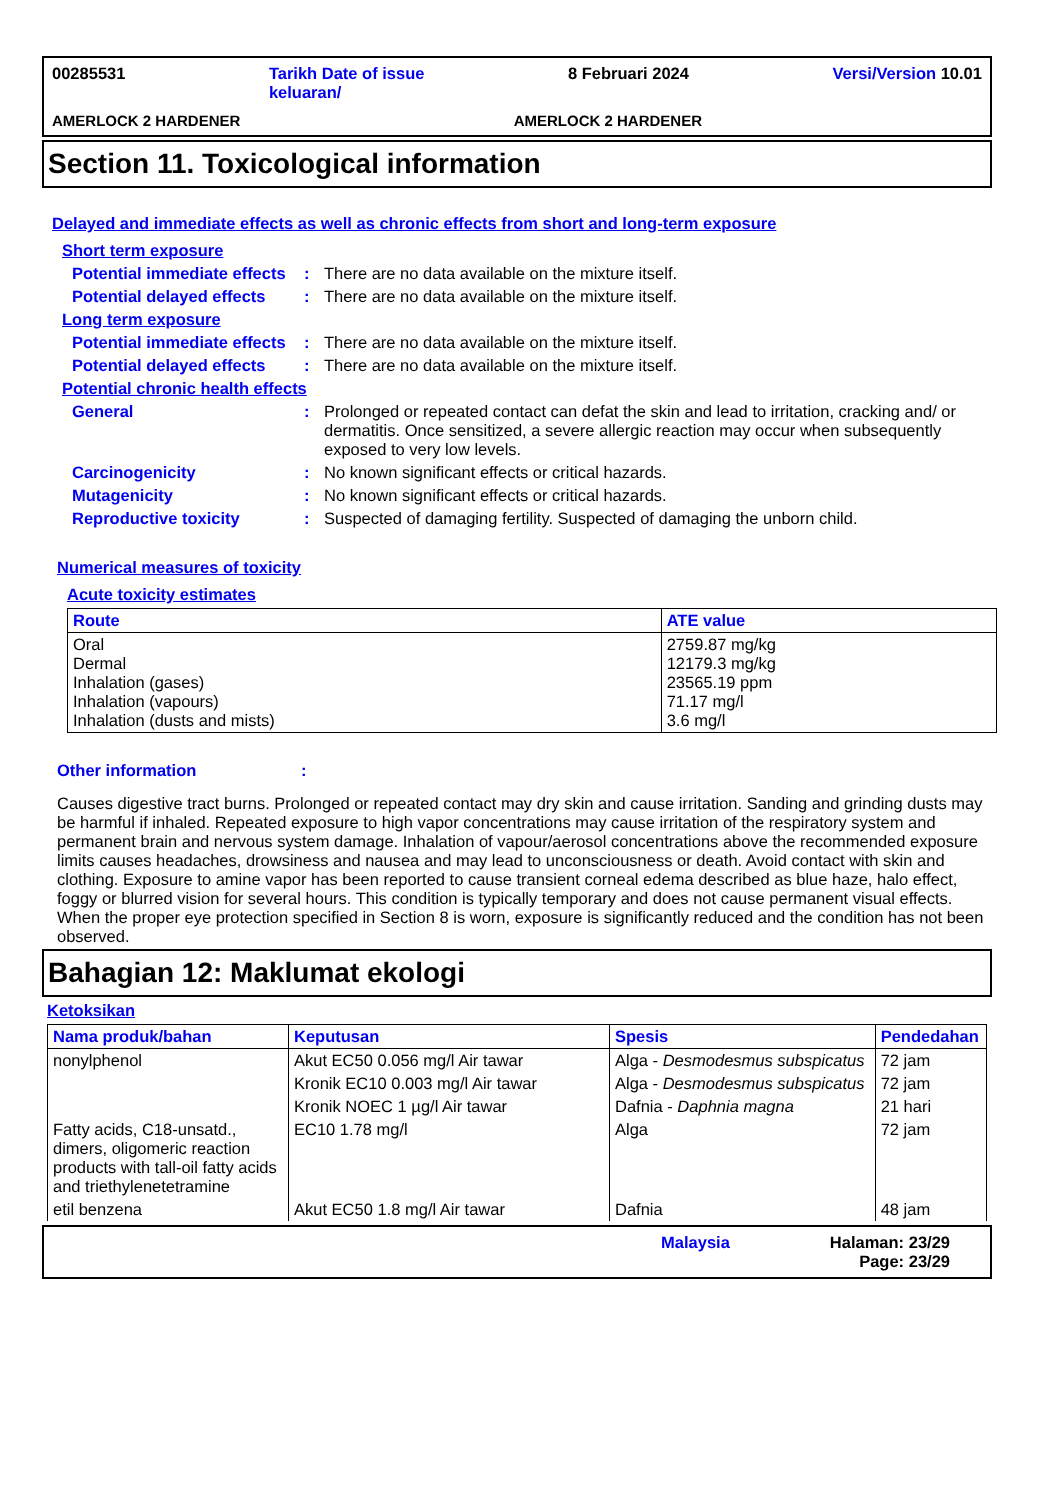00285531 Tarikh Date of issue
keluaran/ 8 Februari 2024 Versi/Version 10.01
AMERLOCK 2 HARDENER AMERLOCK 2 HARDENER
Section 11. Toxicological information
Delayed and immediate effects as well as chronic effects from short and long-term exposure
Short term exposure
Potential immediate effects
: There are no data available on the mixture itself.
Potential delayed effects
: There are no data available on the mixture itself.
Long term exposure
Potential immediate effects
: There are no data available on the mixture itself.
Potential delayed effects
: There are no data available on the mixture itself.
Potential chronic health effects
General : Prolonged or repeated contact can defat the skin and lead to irritation, cracking and/ or dermatitis. Once sensitized, a severe allergic reaction may occur when subsequently exposed to very low levels.
Carcinogenicity : No known significant effects or critical hazards.
Mutagenicity : No known significant effects or critical hazards.
Reproductive toxicity : Suspected of damaging fertility. Suspected of damaging the unborn child.
Numerical measures of toxicity
Acute toxicity estimates
| Route | ATE value |
| --- | --- |
| Oral Dermal Inhalation (gases) Inhalation (vapours) Inhalation (dusts and mists) | 2759.87 mg/kg 12179.3 mg/kg 23565.19 ppm 71.17 mg/l 3.6 mg/l |
Other information :
Causes digestive tract burns. Prolonged or repeated contact may dry skin and cause irritation. Sanding and grinding dusts may be harmful if inhaled. Repeated exposure to high vapor concentrations may cause irritation of the respiratory system and permanent brain and nervous system damage. Inhalation of vapour/aerosol concentrations above the recommended exposure limits causes headaches, drowsiness and nausea and may lead to unconsciousness or death. Avoid contact with skin and clothing. Exposure to amine vapor has been reported to cause transient corneal edema described as blue haze, halo effect, foggy or blurred vision for several hours. This condition is typically temporary and does not cause permanent visual effects. When the proper eye protection specified in Section 8 is worn, exposure is significantly reduced and the condition has not been observed.
Bahagian 12: Maklumat ekologi
Ketoksikan
| Nama produk/bahan | Keputusan | Spesis | Pendedahan |
| --- | --- | --- | --- |
| nonylphenol | Akut EC50 0.056 mg/l Air tawar | Alga - Desmodesmus subspicatus | 72 jam |
| | Kronik EC10 0.003 mg/l Air tawar | Alga - Desmodesmus subspicatus | 72 jam |
| | Kronik NOEC 1 µg/l Air tawar | Dafnia - Daphnia magna | 21 hari |
| Fatty acids, C18-unsatd., dimers, oligomeric reaction products with tall-oil fatty acids and triethylenetetramine | EC10 1.78 mg/l | Alga | 72 jam |
| etil benzena | Akut EC50 1.8 mg/l Air tawar | Dafnia | 48 jam |
Malaysia Halaman: 23/29
Page: 23/29